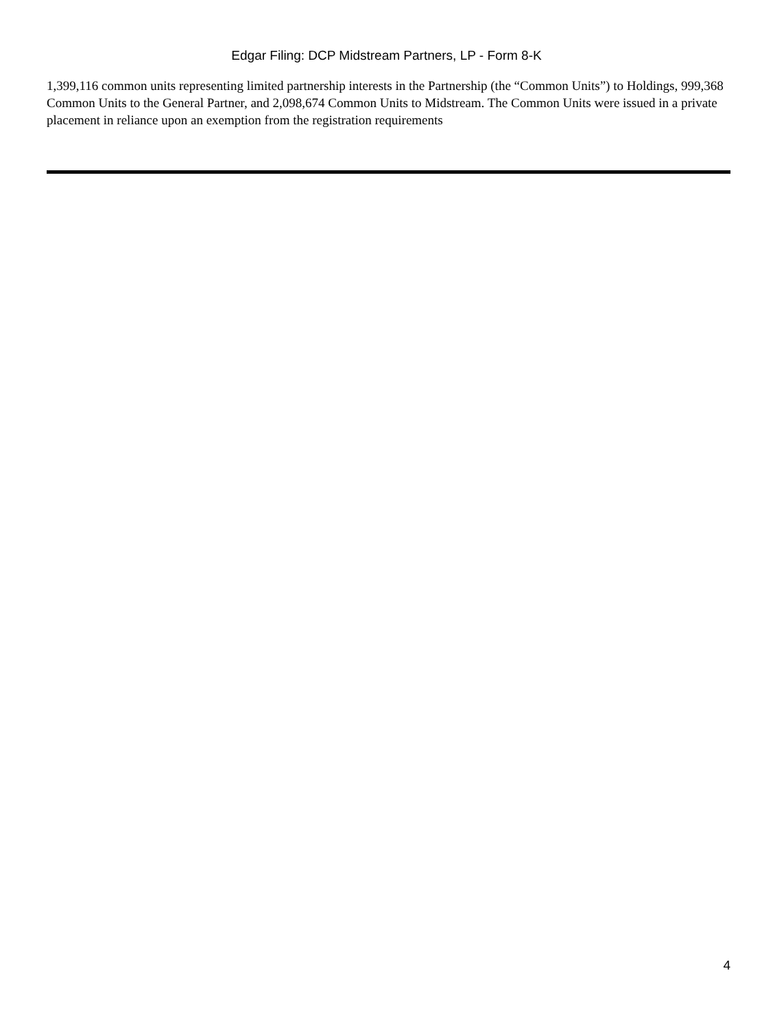Edgar Filing: DCP Midstream Partners, LP - Form 8-K
1,399,116 common units representing limited partnership interests in the Partnership (the “Common Units”) to Holdings, 999,368 Common Units to the General Partner, and 2,098,674 Common Units to Midstream. The Common Units were issued in a private placement in reliance upon an exemption from the registration requirements
4